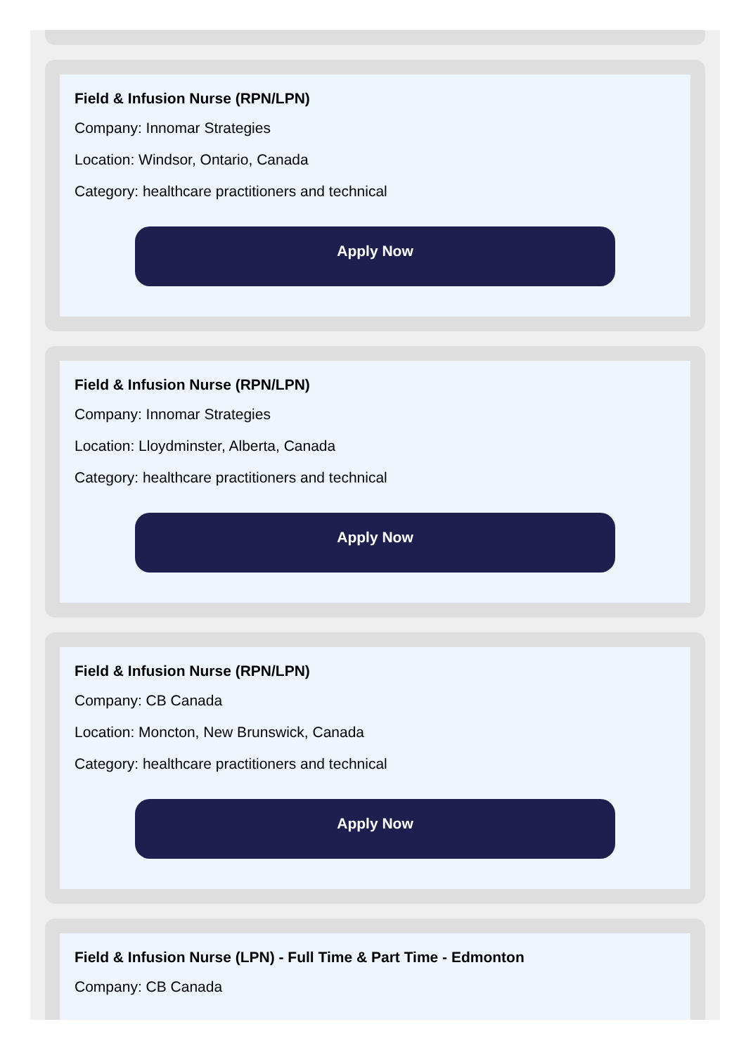Field & Infusion Nurse (RPN/LPN)
Company: Innomar Strategies
Location: Windsor, Ontario, Canada
Category: healthcare practitioners and technical
Apply Now
Field & Infusion Nurse (RPN/LPN)
Company: Innomar Strategies
Location: Lloydminster, Alberta, Canada
Category: healthcare practitioners and technical
Apply Now
Field & Infusion Nurse (RPN/LPN)
Company: CB Canada
Location: Moncton, New Brunswick, Canada
Category: healthcare practitioners and technical
Apply Now
Field & Infusion Nurse (LPN) - Full Time & Part Time - Edmonton
Company: CB Canada